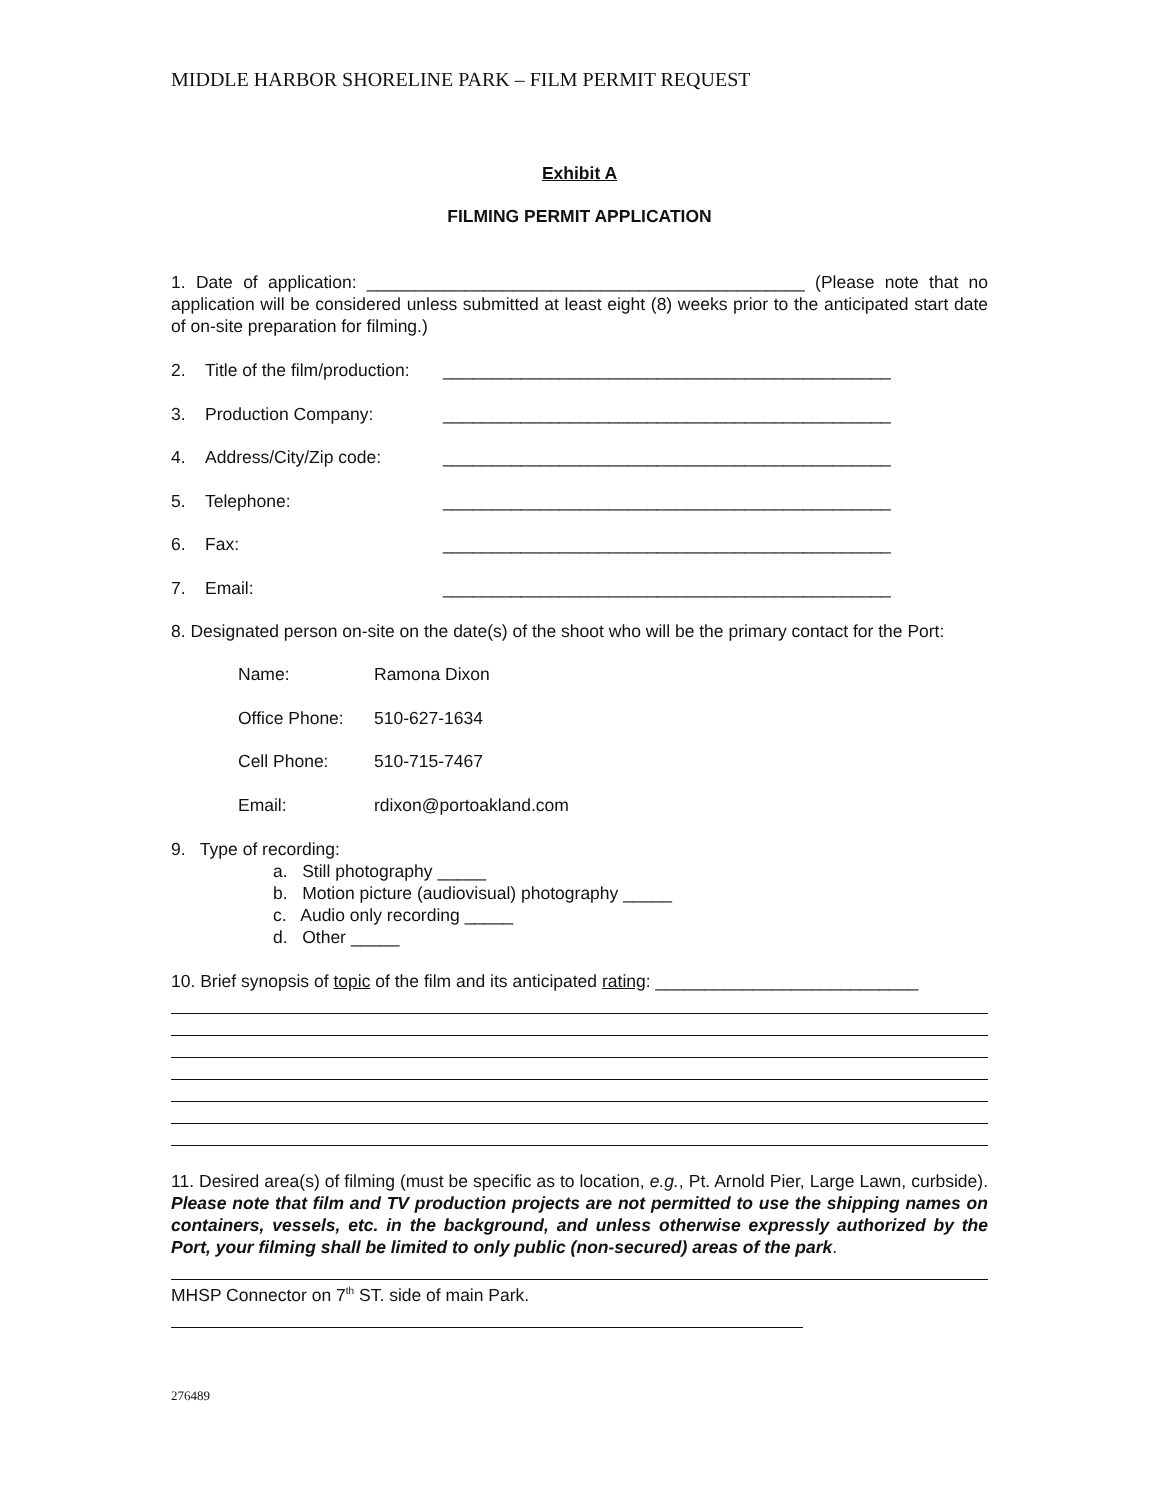MIDDLE HARBOR SHORELINE PARK – FILM PERMIT REQUEST
Exhibit A
FILMING PERMIT APPLICATION
1. Date of application: _____________________________________________ (Please note that no application will be considered unless submitted at least eight (8) weeks prior to the anticipated start date of on-site preparation for filming.)
2. Title of the film/production: ______________________________________________
3. Production Company: ______________________________________________
4. Address/City/Zip code: ______________________________________________
5. Telephone: ______________________________________________
6. Fax: ______________________________________________
7. Email: ______________________________________________
8. Designated person on-site on the date(s) of the shoot who will be the primary contact for the Port:
Name: Ramona Dixon
Office Phone: 510-627-1634
Cell Phone: 510-715-7467
Email: rdixon@portoakland.com
9. Type of recording:
a. Still photography _____
b. Motion picture (audiovisual) photography _____
c. Audio only recording _____
d. Other _____
10. Brief synopsis of topic of the film and its anticipated rating: ___________________________
11. Desired area(s) of filming (must be specific as to location, e.g., Pt. Arnold Pier, Large Lawn, curbside). Please note that film and TV production projects are not permitted to use the shipping names on containers, vessels, etc. in the background, and unless otherwise expressly authorized by the Port, your filming shall be limited to only public (non-secured) areas of the park.
MHSP Connector on 7<sup>th</sup> ST. side of main Park.
276489